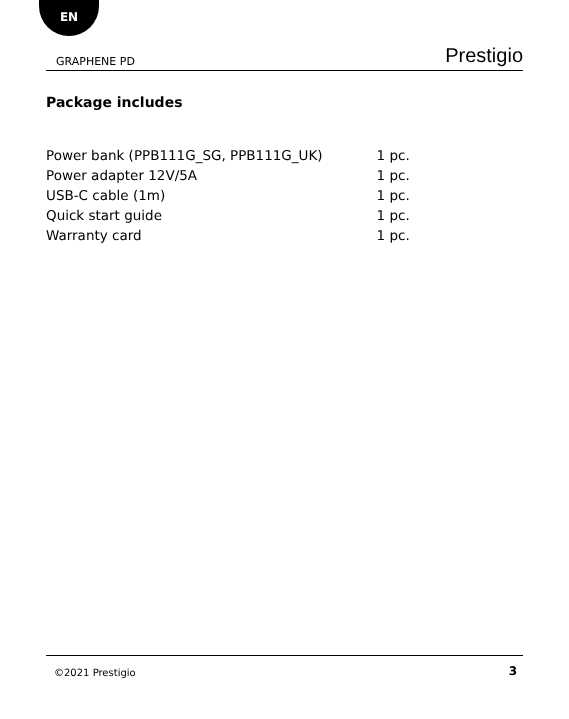EN
GRAPHENE PD Prestigio
Package includes
| Power bank (PPB111G_SG, PPB111G_UK) | 1 pc. |
| Power adapter 12V/5A | 1 pc. |
| USB-C cable (1m) | 1 pc. |
| Quick start guide | 1 pc. |
| Warranty card | 1 pc. |
©2021 Prestigio 3